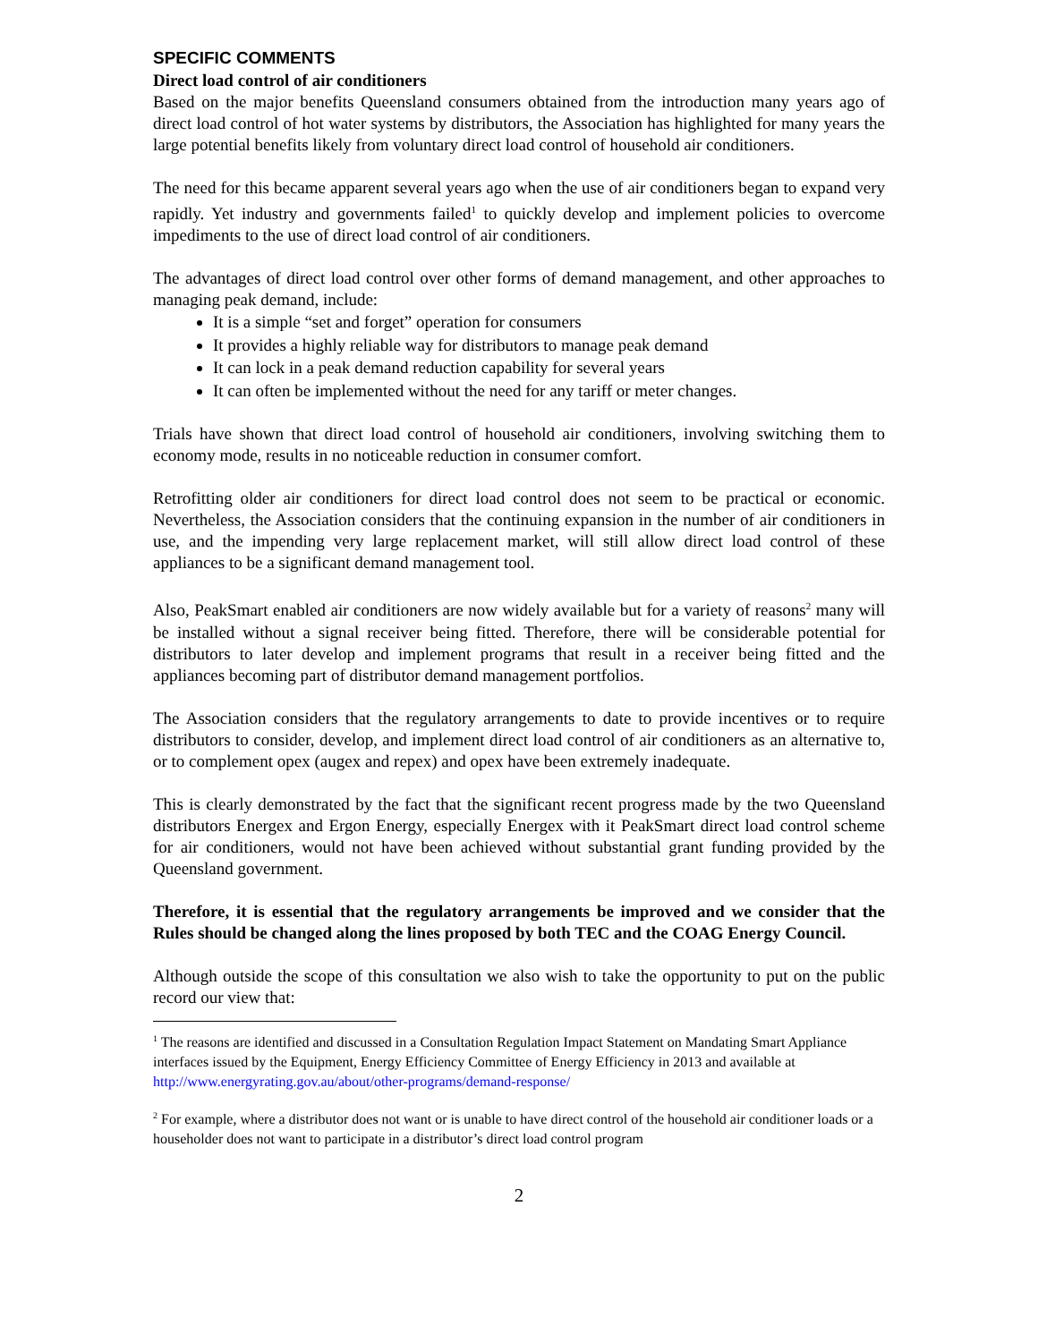SPECIFIC COMMENTS
Direct load control of air conditioners
Based on the major benefits Queensland consumers obtained from the introduction many years ago of direct load control of hot water systems by distributors, the Association has highlighted for many years the large potential benefits likely from voluntary direct load control of household air conditioners.
The need for this became apparent several years ago when the use of air conditioners began to expand very rapidly. Yet industry and governments failed<sup>1</sup> to quickly develop and implement policies to overcome impediments to the use of direct load control of air conditioners.
The advantages of direct load control over other forms of demand management, and other approaches to managing peak demand, include:
It is a simple “set and forget” operation for consumers
It provides a highly reliable way for distributors to manage peak demand
It can lock in a peak demand reduction capability for several years
It can often be implemented without the need for any tariff or meter changes.
Trials have shown that direct load control of household air conditioners, involving switching them to economy mode, results in no noticeable reduction in consumer comfort.
Retrofitting older air conditioners for direct load control does not seem to be practical or economic. Nevertheless, the Association considers that the continuing expansion in the number of air conditioners in use, and the impending very large replacement market, will still allow direct load control of these appliances to be a significant demand management tool.
Also, PeakSmart enabled air conditioners are now widely available but for a variety of reasons<sup>2</sup> many will be installed without a signal receiver being fitted. Therefore, there will be considerable potential for distributors to later develop and implement programs that result in a receiver being fitted and the appliances becoming part of distributor demand management portfolios.
The Association considers that the regulatory arrangements to date to provide incentives or to require distributors to consider, develop, and implement direct load control of air conditioners as an alternative to, or to complement opex (augex and repex) and opex have been extremely inadequate.
This is clearly demonstrated by the fact that the significant recent progress made by the two Queensland distributors Energex and Ergon Energy, especially Energex with it PeakSmart direct load control scheme for air conditioners, would not have been achieved without substantial grant funding provided by the Queensland government.
Therefore, it is essential that the regulatory arrangements be improved and we consider that the Rules should be changed along the lines proposed by both TEC and the COAG Energy Council.
Although outside the scope of this consultation we also wish to take the opportunity to put on the public record our view that:
<sup>1</sup> The reasons are identified and discussed in a Consultation Regulation Impact Statement on Mandating Smart Appliance interfaces issued by the Equipment, Energy Efficiency Committee of Energy Efficiency in 2013 and available at http://www.energyrating.gov.au/about/other-programs/demand-response/
<sup>2</sup> For example, where a distributor does not want or is unable to have direct control of the household air conditioner loads or a householder does not want to participate in a distributor’s direct load control program
2